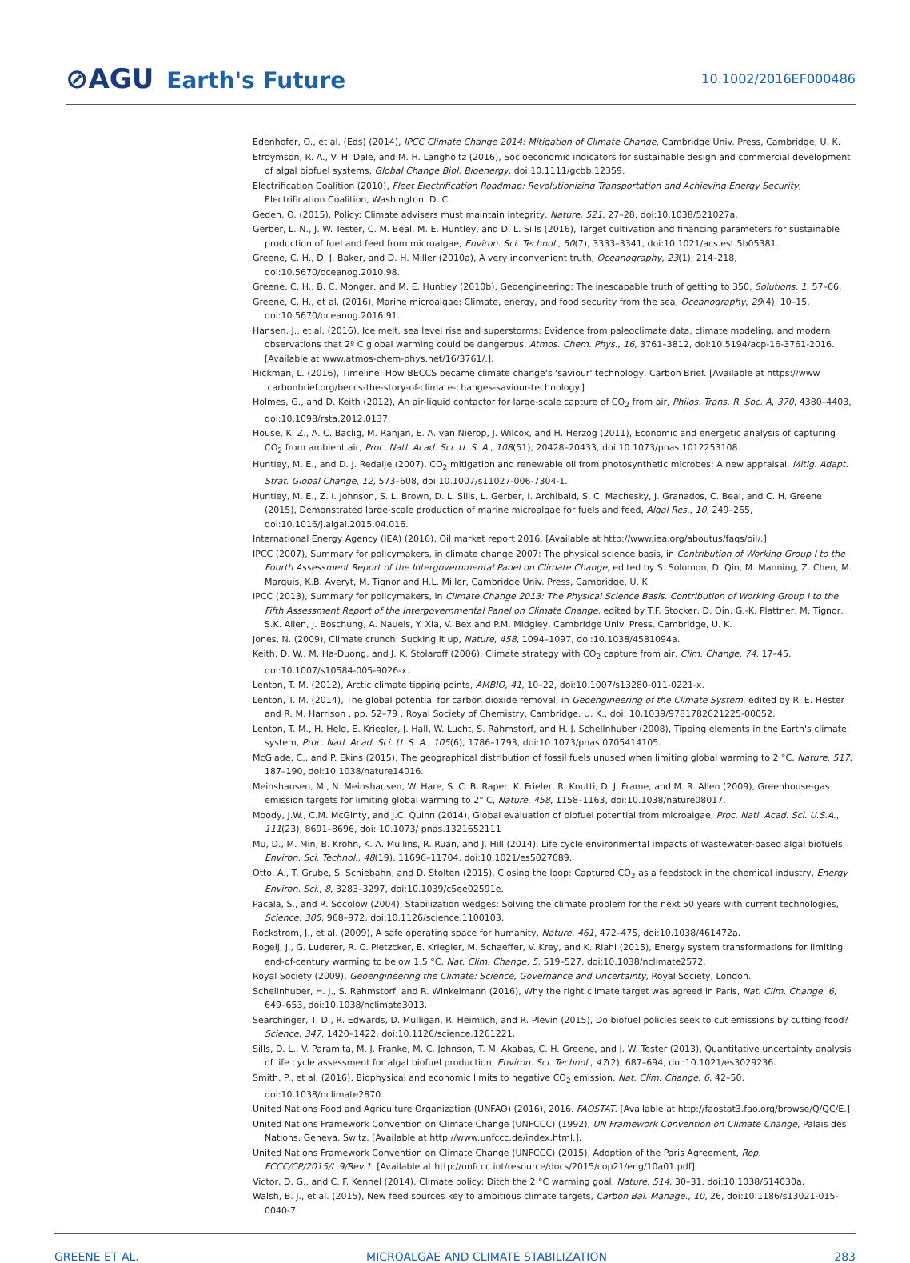⊘AGU Earth's Future
10.1002/2016EF000486
Edenhofer, O., et al. (Eds) (2014), IPCC Climate Change 2014: Mitigation of Climate Change, Cambridge Univ. Press, Cambridge, U. K.
Efroymson, R. A., V. H. Dale, and M. H. Langholtz (2016), Socioeconomic indicators for sustainable design and commercial development of algal biofuel systems, Global Change Biol. Bioenergy, doi:10.1111/gcbb.12359.
Electrification Coalition (2010), Fleet Electrification Roadmap: Revolutionizing Transportation and Achieving Energy Security, Electrification Coalition, Washington, D. C.
Geden, O. (2015), Policy: Climate advisers must maintain integrity, Nature, 521, 27–28, doi:10.1038/521027a.
Gerber, L. N., J. W. Tester, C. M. Beal, M. E. Huntley, and D. L. Sills (2016), Target cultivation and financing parameters for sustainable production of fuel and feed from microalgae, Environ. Sci. Technol., 50(7), 3333–3341, doi:10.1021/acs.est.5b05381.
Greene, C. H., D. J. Baker, and D. H. Miller (2010a), A very inconvenient truth, Oceanography, 23(1), 214–218, doi:10.5670/oceanog.2010.98.
Greene, C. H., B. C. Monger, and M. E. Huntley (2010b), Geoengineering: The inescapable truth of getting to 350, Solutions, 1, 57–66.
Greene, C. H., et al. (2016), Marine microalgae: Climate, energy, and food security from the sea, Oceanography, 29(4), 10–15, doi:10.5670/oceanog.2016.91.
Hansen, J., et al. (2016), Ice melt, sea level rise and superstorms: Evidence from paleoclimate data, climate modeling, and modern observations that 2º C global warming could be dangerous, Atmos. Chem. Phys., 16, 3761–3812, doi:10.5194/acp-16-3761-2016. [Available at www.atmos-chem-phys.net/16/3761/.].
Hickman, L. (2016), Timeline: How BECCS became climate change's 'saviour' technology, Carbon Brief. [Available at https://www .carbonbrief.org/beccs-the-story-of-climate-changes-saviour-technology.]
Holmes, G., and D. Keith (2012), An air-liquid contactor for large-scale capture of CO<sub>2</sub> from air, Philos. Trans. R. Soc. A, 370, 4380–4403, doi:10.1098/rsta.2012.0137.
House, K. Z., A. C. Baclig, M. Ranjan, E. A. van Nierop, J. Wilcox, and H. Herzog (2011), Economic and energetic analysis of capturing CO<sub>2</sub> from ambient air, Proc. Natl. Acad. Sci. U. S. A., 108(51), 20428–20433, doi:10.1073/pnas.1012253108.
Huntley, M. E., and D. J. Redalje (2007), CO<sub>2</sub> mitigation and renewable oil from photosynthetic microbes: A new appraisal, Mitig. Adapt. Strat. Global Change, 12, 573–608, doi:10.1007/s11027-006-7304-1.
Huntley, M. E., Z. I. Johnson, S. L. Brown, D. L. Sills, L. Gerber, I. Archibald, S. C. Machesky, J. Granados, C. Beal, and C. H. Greene (2015), Demonstrated large-scale production of marine microalgae for fuels and feed, Algal Res., 10, 249–265, doi:10.1016/j.algal.2015.04.016.
International Energy Agency (IEA) (2016), Oil market report 2016. [Available at http://www.iea.org/aboutus/faqs/oil/.]
IPCC (2007), Summary for policymakers, in climate change 2007: The physical science basis, in Contribution of Working Group I to the Fourth Assessment Report of the Intergovernmental Panel on Climate Change, edited by S. Solomon, D. Qin, M. Manning, Z. Chen, M. Marquis, K.B. Averyt, M. Tignor and H.L. Miller, Cambridge Univ. Press, Cambridge, U. K.
IPCC (2013), Summary for policymakers, in Climate Change 2013: The Physical Science Basis. Contribution of Working Group I to the Fifth Assessment Report of the Intergovernmental Panel on Climate Change, edited by T.F. Stocker, D. Qin, G.-K. Plattner, M. Tignor, S.K. Allen, J. Boschung, A. Nauels, Y. Xia, V. Bex and P.M. Midgley, Cambridge Univ. Press, Cambridge, U. K.
Jones, N. (2009), Climate crunch: Sucking it up, Nature, 458, 1094–1097, doi:10.1038/4581094a.
Keith, D. W., M. Ha-Duong, and J. K. Stolaroff (2006), Climate strategy with CO<sub>2</sub> capture from air, Clim. Change, 74, 17–45, doi:10.1007/s10584-005-9026-x.
Lenton, T. M. (2012), Arctic climate tipping points, AMBIO, 41, 10–22, doi:10.1007/s13280-011-0221-x.
Lenton, T. M. (2014), The global potential for carbon dioxide removal, in Geoengineering of the Climate System, edited by R. E. Hester and R. M. Harrison , pp. 52–79 , Royal Society of Chemistry, Cambridge, U. K., doi: 10.1039/9781782621225-00052.
Lenton, T. M., H. Held, E. Kriegler, J. Hall, W. Lucht, S. Rahmstorf, and H. J. Schellnhuber (2008), Tipping elements in the Earth's climate system, Proc. Natl. Acad. Sci. U. S. A., 105(6), 1786–1793, doi:10.1073/pnas.0705414105.
McGlade, C., and P. Ekins (2015), The geographical distribution of fossil fuels unused when limiting global warming to 2 °C, Nature, 517, 187–190, doi:10.1038/nature14016.
Meinshausen, M., N. Meinshausen, W. Hare, S. C. B. Raper, K. Frieler, R. Knutti, D. J. Frame, and M. R. Allen (2009), Greenhouse-gas emission targets for limiting global warming to 2° C, Nature, 458, 1158–1163, doi:10.1038/nature08017.
Moody, J.W., C.M. McGinty, and J.C. Quinn (2014), Global evaluation of biofuel potential from microalgae, Proc. Natl. Acad. Sci. U.S.A., 111(23), 8691–8696, doi: 10.1073/ pnas.1321652111
Mu, D., M. Min, B. Krohn, K. A. Mullins, R. Ruan, and J. Hill (2014), Life cycle environmental impacts of wastewater-based algal biofuels, Environ. Sci. Technol., 48(19), 11696–11704, doi:10.1021/es5027689.
Otto, A., T. Grube, S. Schiebahn, and D. Stolten (2015), Closing the loop: Captured CO<sub>2</sub> as a feedstock in the chemical industry, Energy Environ. Sci., 8, 3283–3297, doi:10.1039/c5ee02591e.
Pacala, S., and R. Socolow (2004), Stabilization wedges: Solving the climate problem for the next 50 years with current technologies, Science, 305, 968–972, doi:10.1126/science.1100103.
Rockstrom, J., et al. (2009), A safe operating space for humanity, Nature, 461, 472–475, doi:10.1038/461472a.
Rogelj, J., G. Luderer, R. C. Pietzcker, E. Kriegler, M. Schaeffer, V. Krey, and K. Riahi (2015), Energy system transformations for limiting end-of-century warming to below 1.5 °C, Nat. Clim. Change, 5, 519–527, doi:10.1038/nclimate2572.
Royal Society (2009), Geoengineering the Climate: Science, Governance and Uncertainty, Royal Society, London.
Schellnhuber, H. J., S. Rahmstorf, and R. Winkelmann (2016), Why the right climate target was agreed in Paris, Nat. Clim. Change, 6, 649–653, doi:10.1038/nclimate3013.
Searchinger, T. D., R. Edwards, D. Mulligan, R. Heimlich, and R. Plevin (2015), Do biofuel policies seek to cut emissions by cutting food? Science, 347, 1420–1422, doi:10.1126/science.1261221.
Sills, D. L., V. Paramita, M. J. Franke, M. C. Johnson, T. M. Akabas, C. H. Greene, and J. W. Tester (2013), Quantitative uncertainty analysis of life cycle assessment for algal biofuel production, Environ. Sci. Technol., 47(2), 687–694, doi:10.1021/es3029236.
Smith, P., et al. (2016), Biophysical and economic limits to negative CO<sub>2</sub> emission, Nat. Clim. Change, 6, 42–50, doi:10.1038/nclimate2870.
United Nations Food and Agriculture Organization (UNFAO) (2016), 2016. FAOSTAT. [Available at http://faostat3.fao.org/browse/Q/QC/E.]
United Nations Framework Convention on Climate Change (UNFCCC) (1992), UN Framework Convention on Climate Change, Palais des Nations, Geneva, Switz. [Available at http://www.unfccc.de/index.html.].
United Nations Framework Convention on Climate Change (UNFCCC) (2015), Adoption of the Paris Agreement, Rep. FCCC/CP/2015/L.9/Rev.1. [Available at http://unfccc.int/resource/docs/2015/cop21/eng/10a01.pdf]
Victor, D. G., and C. F. Kennel (2014), Climate policy: Ditch the 2 °C warming goal, Nature, 514, 30–31, doi:10.1038/514030a.
Walsh, B. J., et al. (2015), New feed sources key to ambitious climate targets, Carbon Bal. Manage., 10, 26, doi:10.1186/s13021-015-0040-7.
GREENE ET AL. MICROALGAE AND CLIMATE STABILIZATION 283